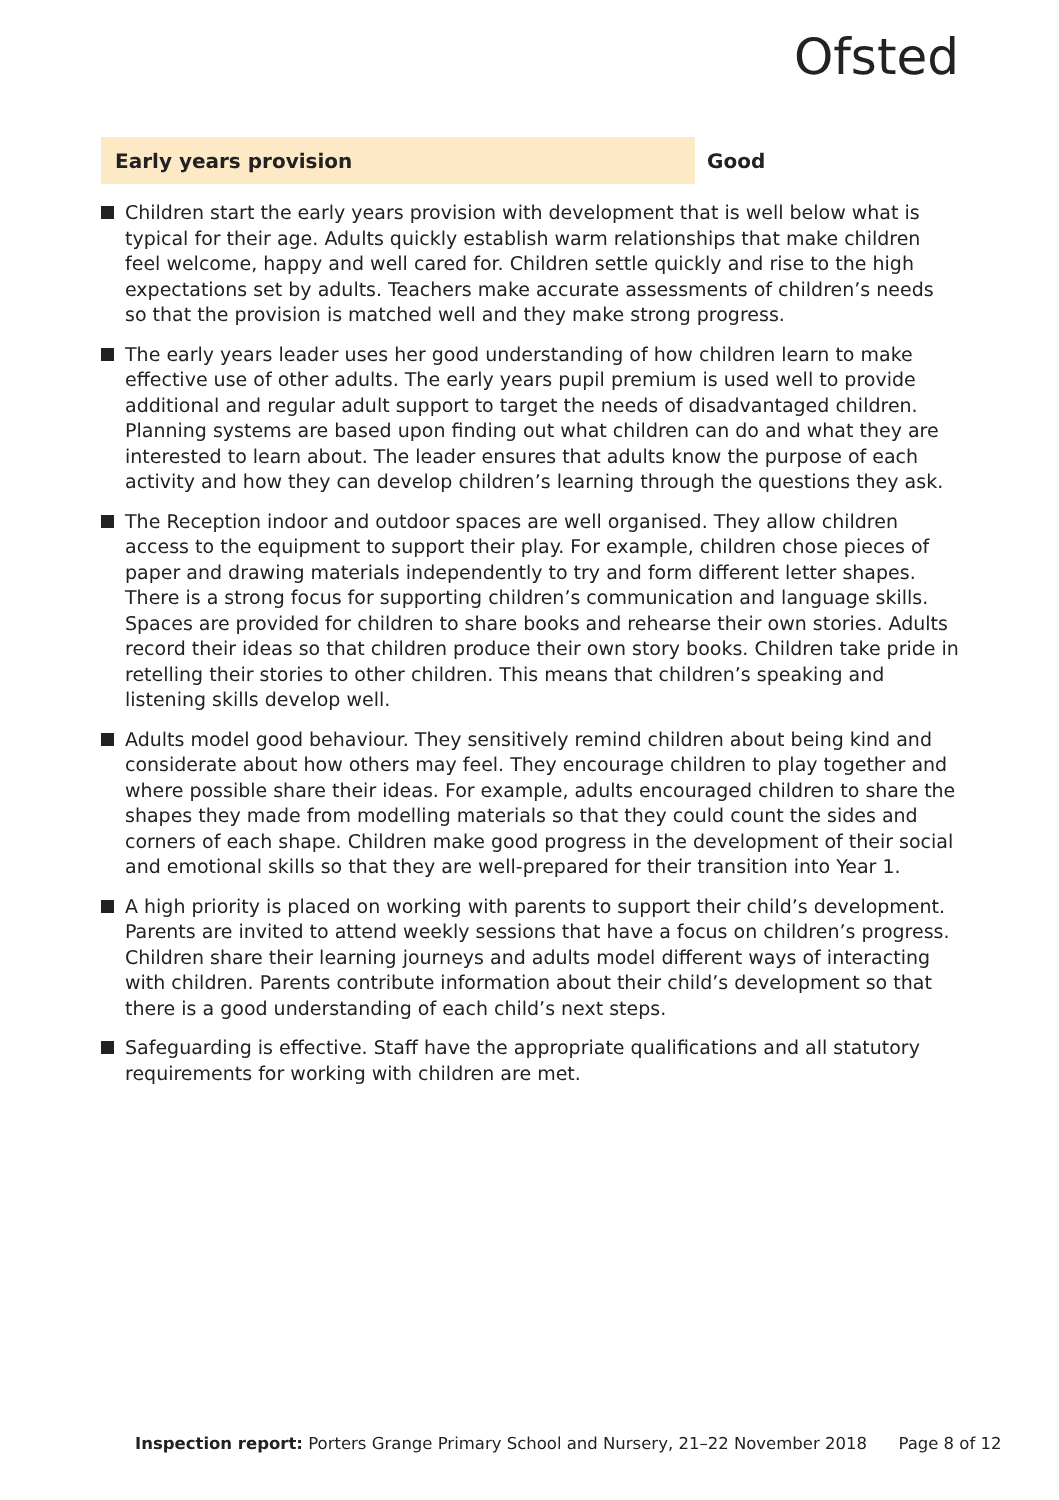Ofsted
Early years provision
Good
Children start the early years provision with development that is well below what is typical for their age. Adults quickly establish warm relationships that make children feel welcome, happy and well cared for. Children settle quickly and rise to the high expectations set by adults. Teachers make accurate assessments of children’s needs so that the provision is matched well and they make strong progress.
The early years leader uses her good understanding of how children learn to make effective use of other adults. The early years pupil premium is used well to provide additional and regular adult support to target the needs of disadvantaged children. Planning systems are based upon finding out what children can do and what they are interested to learn about. The leader ensures that adults know the purpose of each activity and how they can develop children’s learning through the questions they ask.
The Reception indoor and outdoor spaces are well organised. They allow children access to the equipment to support their play. For example, children chose pieces of paper and drawing materials independently to try and form different letter shapes. There is a strong focus for supporting children’s communication and language skills. Spaces are provided for children to share books and rehearse their own stories. Adults record their ideas so that children produce their own story books. Children take pride in retelling their stories to other children. This means that children’s speaking and listening skills develop well.
Adults model good behaviour. They sensitively remind children about being kind and considerate about how others may feel. They encourage children to play together and where possible share their ideas. For example, adults encouraged children to share the shapes they made from modelling materials so that they could count the sides and corners of each shape. Children make good progress in the development of their social and emotional skills so that they are well-prepared for their transition into Year 1.
A high priority is placed on working with parents to support their child’s development. Parents are invited to attend weekly sessions that have a focus on children’s progress. Children share their learning journeys and adults model different ways of interacting with children. Parents contribute information about their child’s development so that there is a good understanding of each child’s next steps.
Safeguarding is effective. Staff have the appropriate qualifications and all statutory requirements for working with children are met.
Inspection report: Porters Grange Primary School and Nursery, 21–22 November 2018 Page 8 of 12